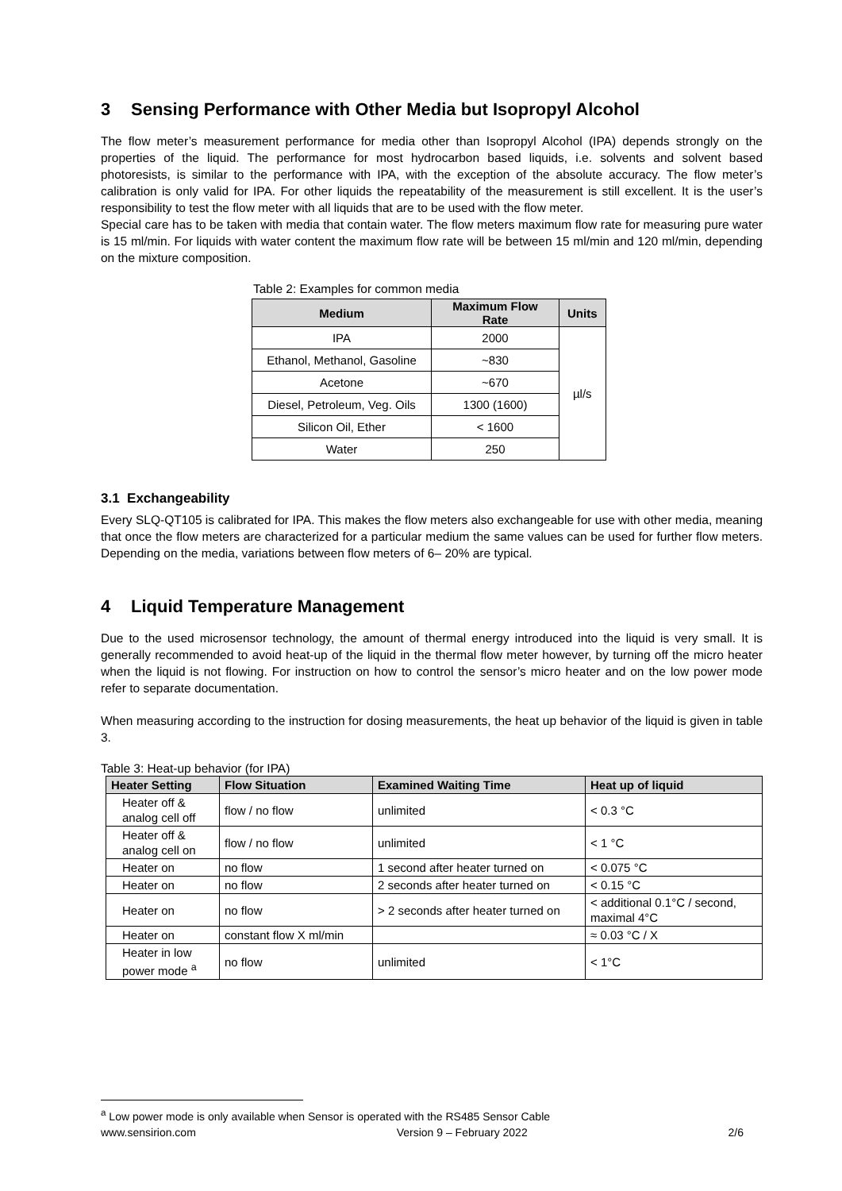3 Sensing Performance with Other Media but Isopropyl Alcohol
The flow meter’s measurement performance for media other than Isopropyl Alcohol (IPA) depends strongly on the properties of the liquid. The performance for most hydrocarbon based liquids, i.e. solvents and solvent based photoresists, is similar to the performance with IPA, with the exception of the absolute accuracy. The flow meter’s calibration is only valid for IPA. For other liquids the repeatability of the measurement is still excellent. It is the user’s responsibility to test the flow meter with all liquids that are to be used with the flow meter.
Special care has to be taken with media that contain water. The flow meters maximum flow rate for measuring pure water is 15 ml/min. For liquids with water content the maximum flow rate will be between 15 ml/min and 120 ml/min, depending on the mixture composition.
Table 2: Examples for common media
| Medium | Maximum Flow Rate | Units |
| --- | --- | --- |
| IPA | 2000 | µl/s |
| Ethanol, Methanol, Gasoline | ~830 | |
| Acetone | ~670 | |
| Diesel, Petroleum, Veg. Oils | 1300 (1600) | |
| Silicon Oil, Ether | < 1600 | |
| Water | 250 | |
3.1 Exchangeability
Every SLQ-QT105 is calibrated for IPA. This makes the flow meters also exchangeable for use with other media, meaning that once the flow meters are characterized for a particular medium the same values can be used for further flow meters. Depending on the media, variations between flow meters of 6– 20% are typical.
4 Liquid Temperature Management
Due to the used microsensor technology, the amount of thermal energy introduced into the liquid is very small. It is generally recommended to avoid heat-up of the liquid in the thermal flow meter however, by turning off the micro heater when the liquid is not flowing. For instruction on how to control the sensor’s micro heater and on the low power mode refer to separate documentation.
When measuring according to the instruction for dosing measurements, the heat up behavior of the liquid is given in table 3.
Table 3: Heat-up behavior (for IPA)
| Heater Setting | Flow Situation | Examined Waiting Time | Heat up of liquid |
| --- | --- | --- | --- |
| Heater off & analog cell off | flow / no flow | unlimited | < 0.3 °C |
| Heater off & analog cell on | flow / no flow | unlimited | < 1 °C |
| Heater on | no flow | 1 second after heater turned on | < 0.075 °C |
| Heater on | no flow | 2 seconds after heater turned on | < 0.15 °C |
| Heater on | no flow | > 2 seconds after heater turned on | < additional 0.1°C / second, maximal 4°C |
| Heater on | constant flow X ml/min | | ≈ 0.03 °C / X |
| Heater in low power mode <sup>a</sup> | no flow | unlimited | < 1°C |
<sup>a</sup> Low power mode is only available when Sensor is operated with the RS485 Sensor Cable
www.sensirion.com Version 9 – February 2022 2/6